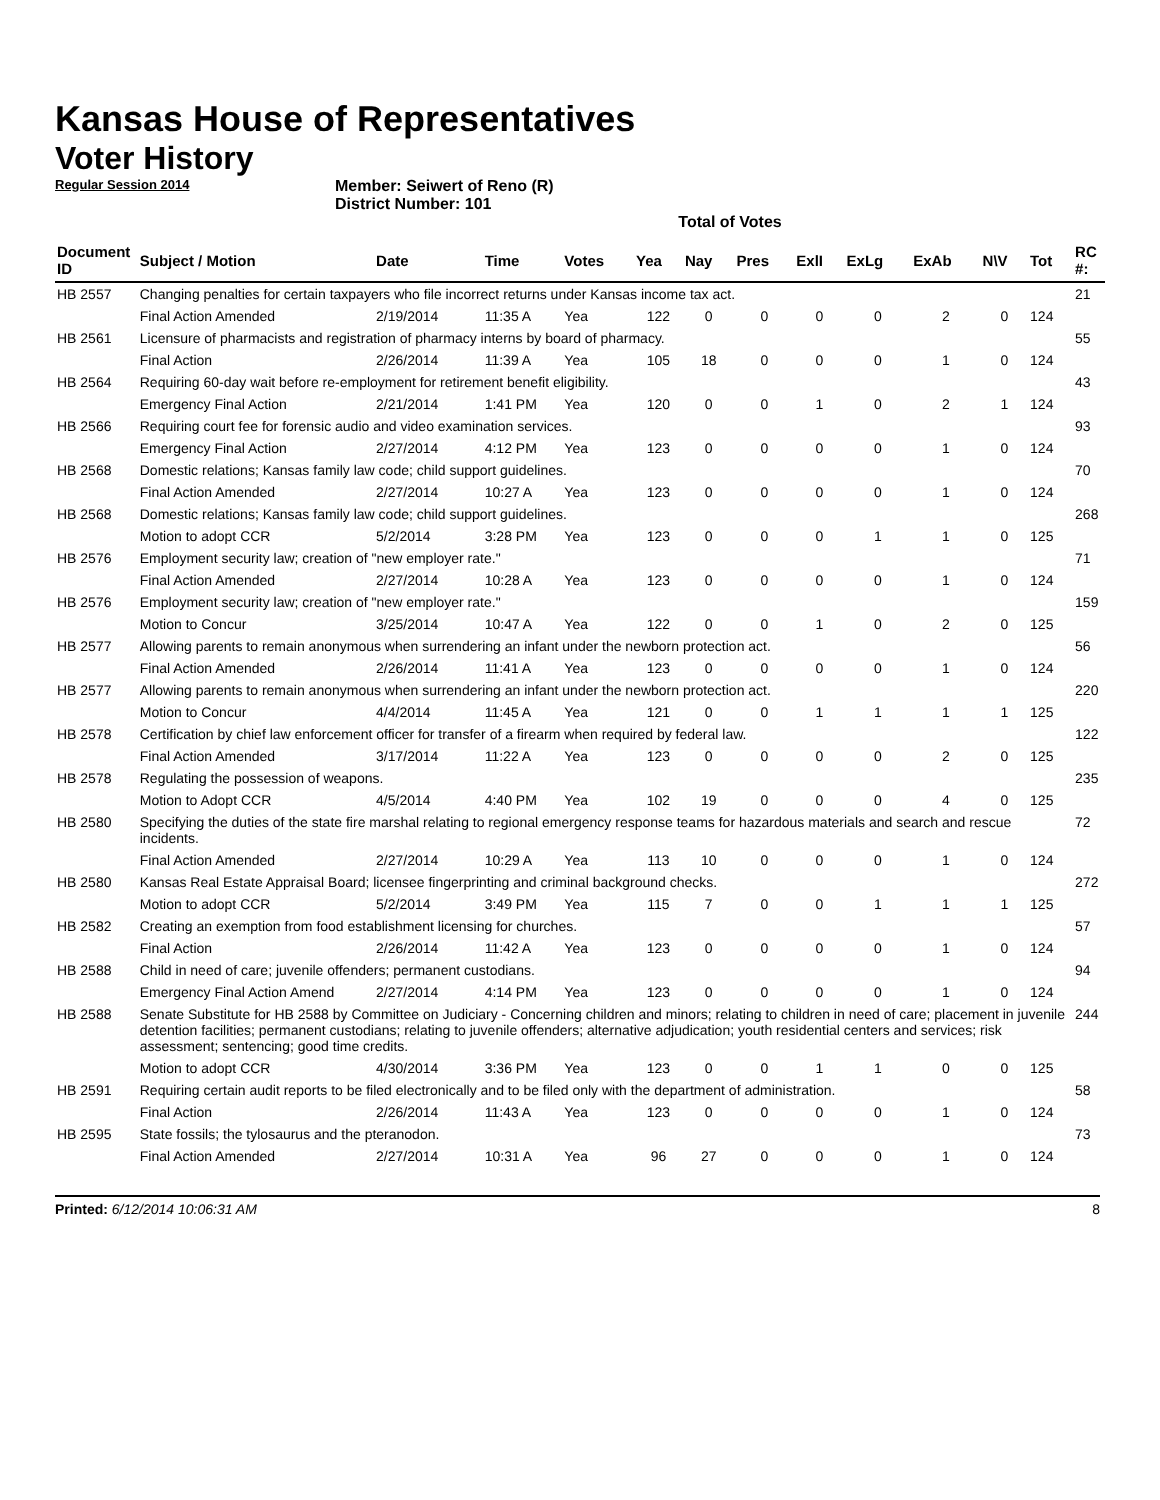Kansas House of Representatives
Voter History
Regular Session 2014
Member: Seiwert of Reno (R)
District Number: 101
Total of Votes
| Document ID | Subject / Motion | Date | Time | Votes | Yea | Nay | Pres | ExlI | ExLg | ExAb | N\V | Tot | RC #: |
| --- | --- | --- | --- | --- | --- | --- | --- | --- | --- | --- | --- | --- | --- |
| HB 2557 | Changing penalties for certain taxpayers who file incorrect returns under Kansas income tax act. | | | | | | | | | | | | 21 |
| | Final Action Amended | 2/19/2014 | 11:35 A | Yea | 122 | 0 | 0 | 0 | 0 | 2 | 0 | 124 | |
| HB 2561 | Licensure of pharmacists and registration of pharmacy interns by board of pharmacy. | | | | | | | | | | | | 55 |
| | Final Action | 2/26/2014 | 11:39 A | Yea | 105 | 18 | 0 | 0 | 0 | 1 | 0 | 124 | |
| HB 2564 | Requiring 60-day wait before re-employment for retirement benefit eligibility. | | | | | | | | | | | | 43 |
| | Emergency Final Action | 2/21/2014 | 1:41 PM | Yea | 120 | 0 | 0 | 1 | 0 | 2 | 1 | 124 | |
| HB 2566 | Requiring court fee for forensic audio and video examination services. | | | | | | | | | | | | 93 |
| | Emergency Final Action | 2/27/2014 | 4:12 PM | Yea | 123 | 0 | 0 | 0 | 0 | 1 | 0 | 124 | |
| HB 2568 | Domestic relations; Kansas family law code; child support guidelines. | | | | | | | | | | | | 70 |
| | Final Action Amended | 2/27/2014 | 10:27 A | Yea | 123 | 0 | 0 | 0 | 0 | 1 | 0 | 124 | |
| HB 2568 | Domestic relations; Kansas family law code; child support guidelines. | | | | | | | | | | | | 268 |
| | Motion to adopt CCR | 5/2/2014 | 3:28 PM | Yea | 123 | 0 | 0 | 0 | 1 | 1 | 0 | 125 | |
| HB 2576 | Employment security law; creation of "new employer rate." | | | | | | | | | | | | 71 |
| | Final Action Amended | 2/27/2014 | 10:28 A | Yea | 123 | 0 | 0 | 0 | 0 | 1 | 0 | 124 | |
| HB 2576 | Employment security law; creation of "new employer rate." | | | | | | | | | | | | 159 |
| | Motion to Concur | 3/25/2014 | 10:47 A | Yea | 122 | 0 | 0 | 1 | 0 | 2 | 0 | 125 | |
| HB 2577 | Allowing parents to remain anonymous when surrendering an infant under the newborn protection act. | | | | | | | | | | | | 56 |
| | Final Action Amended | 2/26/2014 | 11:41 A | Yea | 123 | 0 | 0 | 0 | 0 | 1 | 0 | 124 | |
| HB 2577 | Allowing parents to remain anonymous when surrendering an infant under the newborn protection act. | | | | | | | | | | | | 220 |
| | Motion to Concur | 4/4/2014 | 11:45 A | Yea | 121 | 0 | 0 | 1 | 1 | 1 | 1 | 125 | |
| HB 2578 | Certification by chief law enforcement officer for transfer of a firearm when required by federal law. | | | | | | | | | | | | 122 |
| | Final Action Amended | 3/17/2014 | 11:22 A | Yea | 123 | 0 | 0 | 0 | 0 | 2 | 0 | 125 | |
| HB 2578 | Regulating the possession of weapons. | | | | | | | | | | | | 235 |
| | Motion to Adopt CCR | 4/5/2014 | 4:40 PM | Yea | 102 | 19 | 0 | 0 | 0 | 4 | 0 | 125 | |
| HB 2580 | Specifying the duties of the state fire marshal relating to regional emergency response teams for hazardous materials and search and rescue incidents. | | | | | | | | | | | | 72 |
| | Final Action Amended | 2/27/2014 | 10:29 A | Yea | 113 | 10 | 0 | 0 | 0 | 1 | 0 | 124 | |
| HB 2580 | Kansas Real Estate Appraisal Board; licensee fingerprinting and criminal background checks. | | | | | | | | | | | | 272 |
| | Motion to adopt CCR | 5/2/2014 | 3:49 PM | Yea | 115 | 7 | 0 | 0 | 1 | 1 | 1 | 125 | |
| HB 2582 | Creating an exemption from food establishment licensing for churches. | | | | | | | | | | | | 57 |
| | Final Action | 2/26/2014 | 11:42 A | Yea | 123 | 0 | 0 | 0 | 0 | 1 | 0 | 124 | |
| HB 2588 | Child in need of care; juvenile offenders; permanent custodians. | | | | | | | | | | | | 94 |
| | Emergency Final Action Amend | 2/27/2014 | 4:14 PM | Yea | 123 | 0 | 0 | 0 | 0 | 1 | 0 | 124 | |
| HB 2588 | Senate Substitute for HB 2588 by Committee on Judiciary - Concerning children and minors; relating to children in need of care; placement in juvenile detention facilities; permanent custodians; relating to juvenile offenders; alternative adjudication; youth residential centers and services; risk assessment; sentencing; good time credits. | | | | | | | | | | | | 244 |
| | Motion to adopt CCR | 4/30/2014 | 3:36 PM | Yea | 123 | 0 | 0 | 1 | 1 | 0 | 0 | 125 | |
| HB 2591 | Requiring certain audit reports to be filed electronically and to be filed only with the department of administration. | | | | | | | | | | | | 58 |
| | Final Action | 2/26/2014 | 11:43 A | Yea | 123 | 0 | 0 | 0 | 0 | 1 | 0 | 124 | |
| HB 2595 | State fossils; the tylosaurus and the pteranodon. | | | | | | | | | | | | 73 |
| | Final Action Amended | 2/27/2014 | 10:31 A | Yea | 96 | 27 | 0 | 0 | 0 | 1 | 0 | 124 | |
Printed: 6/12/2014 10:06:31 AM 8